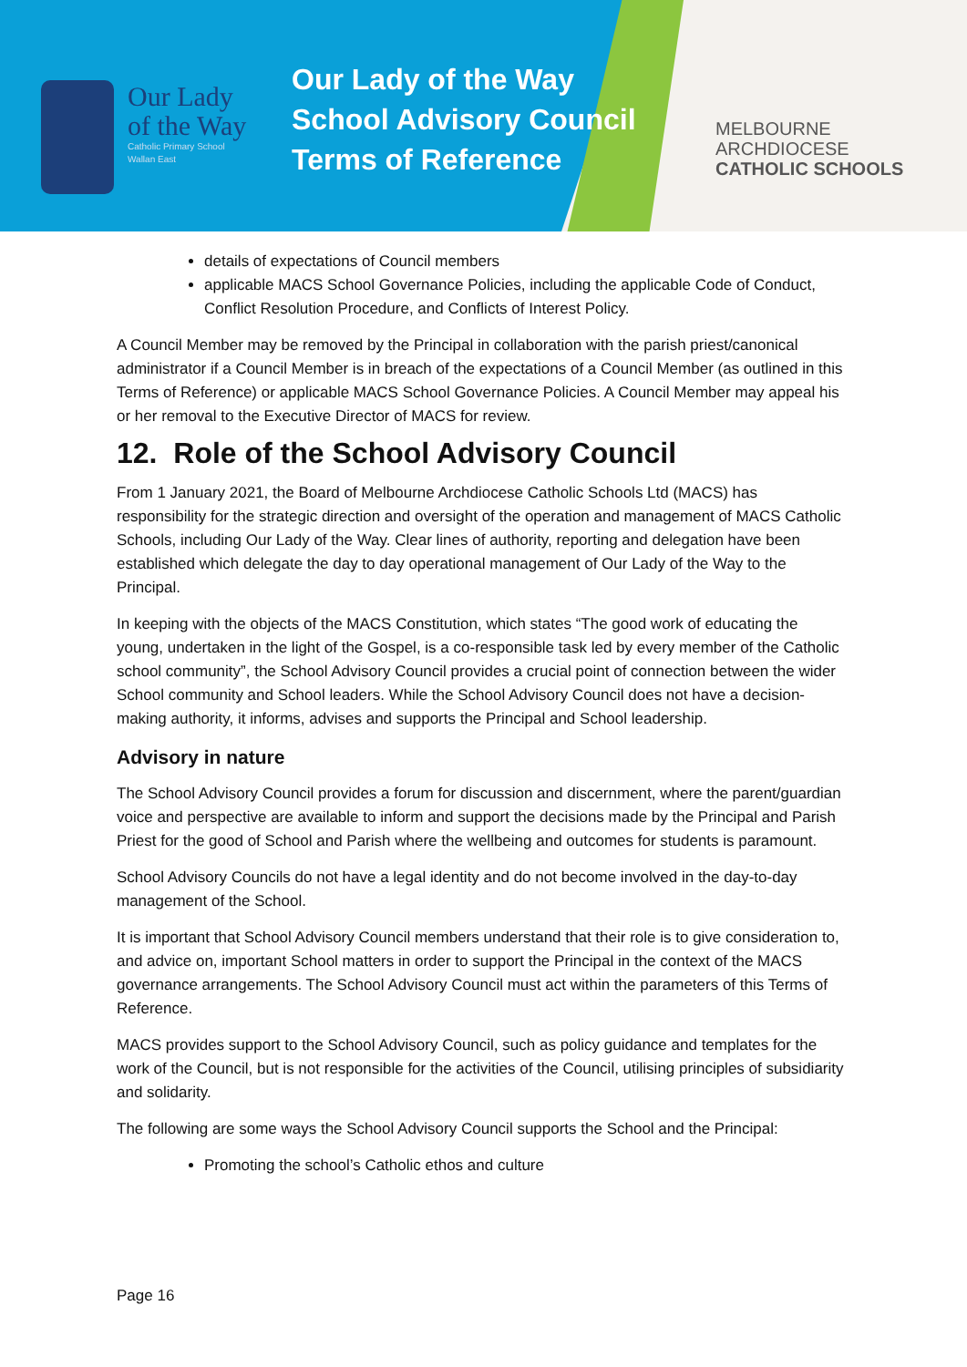Our Lady
of the Way
Catholic Primary School
Wallan East
Our Lady of the Way
School Advisory Council
Terms of Reference
MELBOURNE
ARCHDIOCESE
CATHOLIC SCHOOLS
details of expectations of Council members
applicable MACS School Governance Policies, including the applicable Code of Conduct, Conflict Resolution Procedure, and Conflicts of Interest Policy.
A Council Member may be removed by the Principal in collaboration with the parish priest/canonical administrator if a Council Member is in breach of the expectations of a Council Member (as outlined in this Terms of Reference) or applicable MACS School Governance Policies. A Council Member may appeal his or her removal to the Executive Director of MACS for review.
12. Role of the School Advisory Council
From 1 January 2021, the Board of Melbourne Archdiocese Catholic Schools Ltd (MACS) has responsibility for the strategic direction and oversight of the operation and management of MACS Catholic Schools, including Our Lady of the Way. Clear lines of authority, reporting and delegation have been established which delegate the day to day operational management of Our Lady of the Way to the Principal.
In keeping with the objects of the MACS Constitution, which states “The good work of educating the young, undertaken in the light of the Gospel, is a co-responsible task led by every member of the Catholic school community”, the School Advisory Council provides a crucial point of connection between the wider School community and School leaders. While the School Advisory Council does not have a decision-making authority, it informs, advises and supports the Principal and School leadership.
Advisory in nature
The School Advisory Council provides a forum for discussion and discernment, where the parent/guardian voice and perspective are available to inform and support the decisions made by the Principal and Parish Priest for the good of School and Parish where the wellbeing and outcomes for students is paramount.
School Advisory Councils do not have a legal identity and do not become involved in the day-to-day management of the School.
It is important that School Advisory Council members understand that their role is to give consideration to, and advice on, important School matters in order to support the Principal in the context of the MACS governance arrangements. The School Advisory Council must act within the parameters of this Terms of Reference.
MACS provides support to the School Advisory Council, such as policy guidance and templates for the work of the Council, but is not responsible for the activities of the Council, utilising principles of subsidiarity and solidarity.
The following are some ways the School Advisory Council supports the School and the Principal:
Promoting the school’s Catholic ethos and culture
Page 16